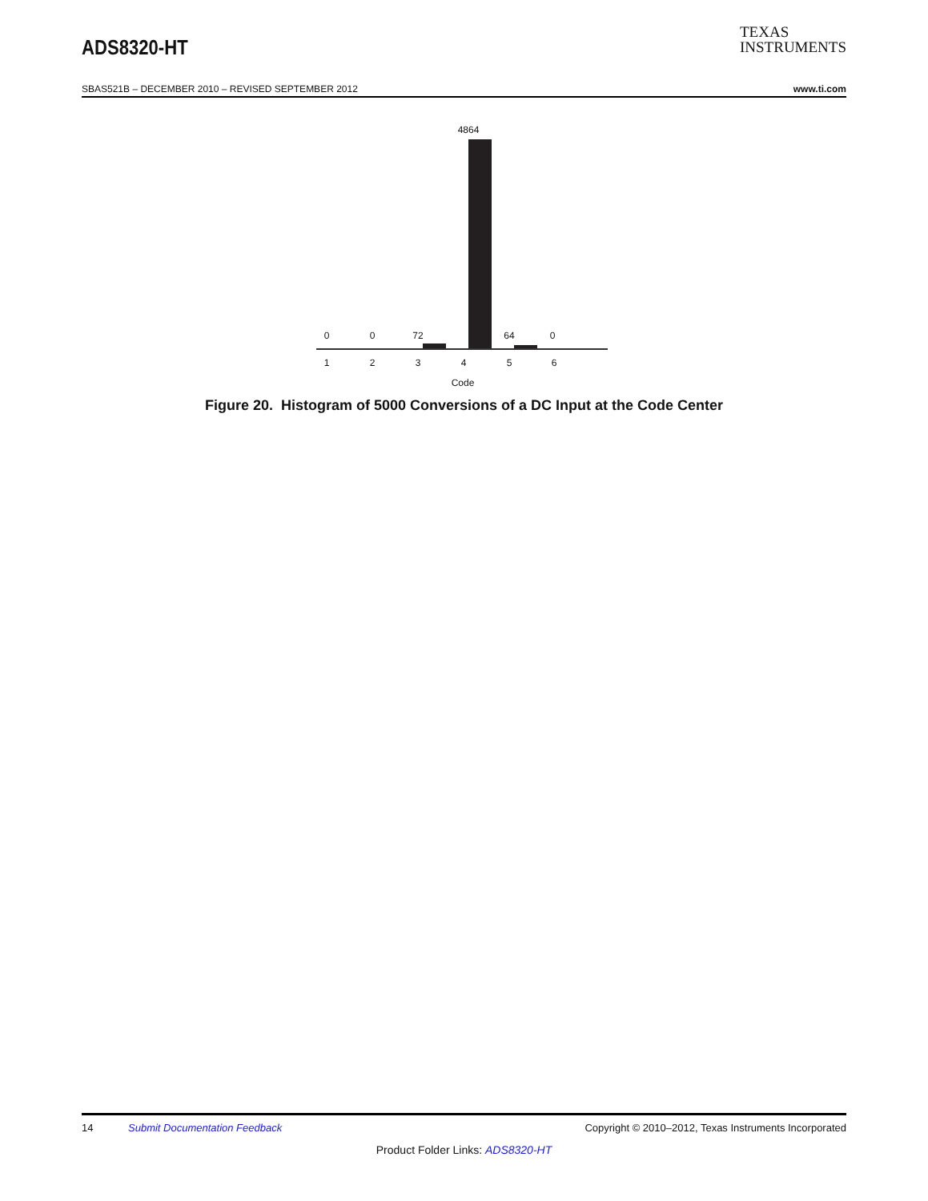ADS8320-HT
TEXAS
INSTRUMENTS
SBAS521B – DECEMBER 2010 – REVISED SEPTEMBER 2012 www.ti.com
4864
0 0 72 64 0
1 2 3 4 5 6
Code
Figure 20. Histogram of 5000 Conversions of a DC Input at the Code Center
14 Submit Documentation Feedback Copyright © 2010–2012, Texas Instruments Incorporated
Product Folder Links: ADS8320-HT